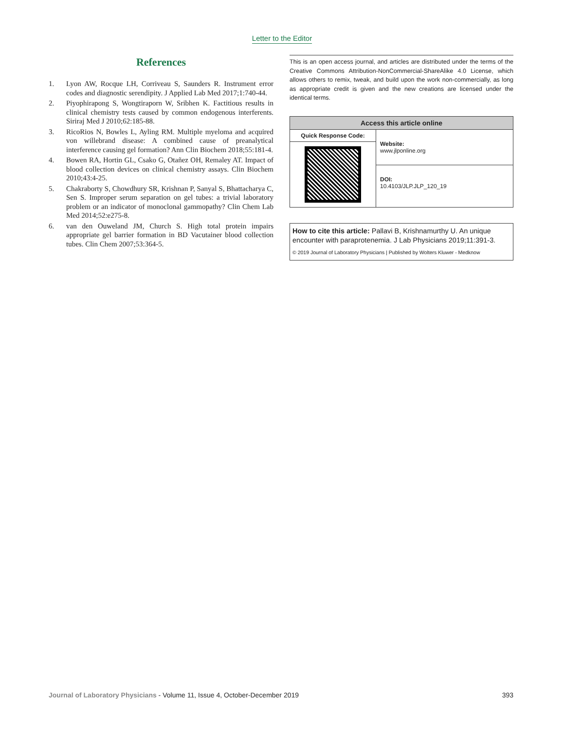Letter to the Editor
References
1. Lyon AW, Rocque LH, Corriveau S, Saunders R. Instrument error codes and diagnostic serendipity. J Applied Lab Med 2017;1:740-44.
2. Piyophirapong S, Wongtiraporn W, Sribhen K. Factitious results in clinical chemistry tests caused by common endogenous interferents. Siriraj Med J 2010;62:185-88.
3. RicoRios N, Bowles L, Ayling RM. Multiple myeloma and acquired von willebrand disease: A combined cause of preanalytical interference causing gel formation? Ann Clin Biochem 2018;55:181-4.
4. Bowen RA, Hortin GL, Csako G, Otañez OH, Remaley AT. Impact of blood collection devices on clinical chemistry assays. Clin Biochem 2010;43:4-25.
5. Chakraborty S, Chowdhury SR, Krishnan P, Sanyal S, Bhattacharya C, Sen S. Improper serum separation on gel tubes: a trivial laboratory problem or an indicator of monoclonal gammopathy? Clin Chem Lab Med 2014;52:e275-8.
6. van den Ouweland JM, Church S. High total protein impairs appropriate gel barrier formation in BD Vacutainer blood collection tubes. Clin Chem 2007;53:364-5.
This is an open access journal, and articles are distributed under the terms of the Creative Commons Attribution-NonCommercial-ShareAlike 4.0 License, which allows others to remix, tweak, and build upon the work non-commercially, as long as appropriate credit is given and the new creations are licensed under the identical terms.
| Access this article online | |
| --- | --- |
| Quick Response Code: | Website: www.jlponline.org |
| | DOI: 10.4103/JLP.JLP_120_19 |
How to cite this article: Pallavi B, Krishnamurthy U. An unique encounter with paraprotenemia. J Lab Physicians 2019;11:391-3.
© 2019 Journal of Laboratory Physicians | Published by Wolters Kluwer - Medknow
Journal of Laboratory Physicians - Volume 11, Issue 4, October-December 2019 393